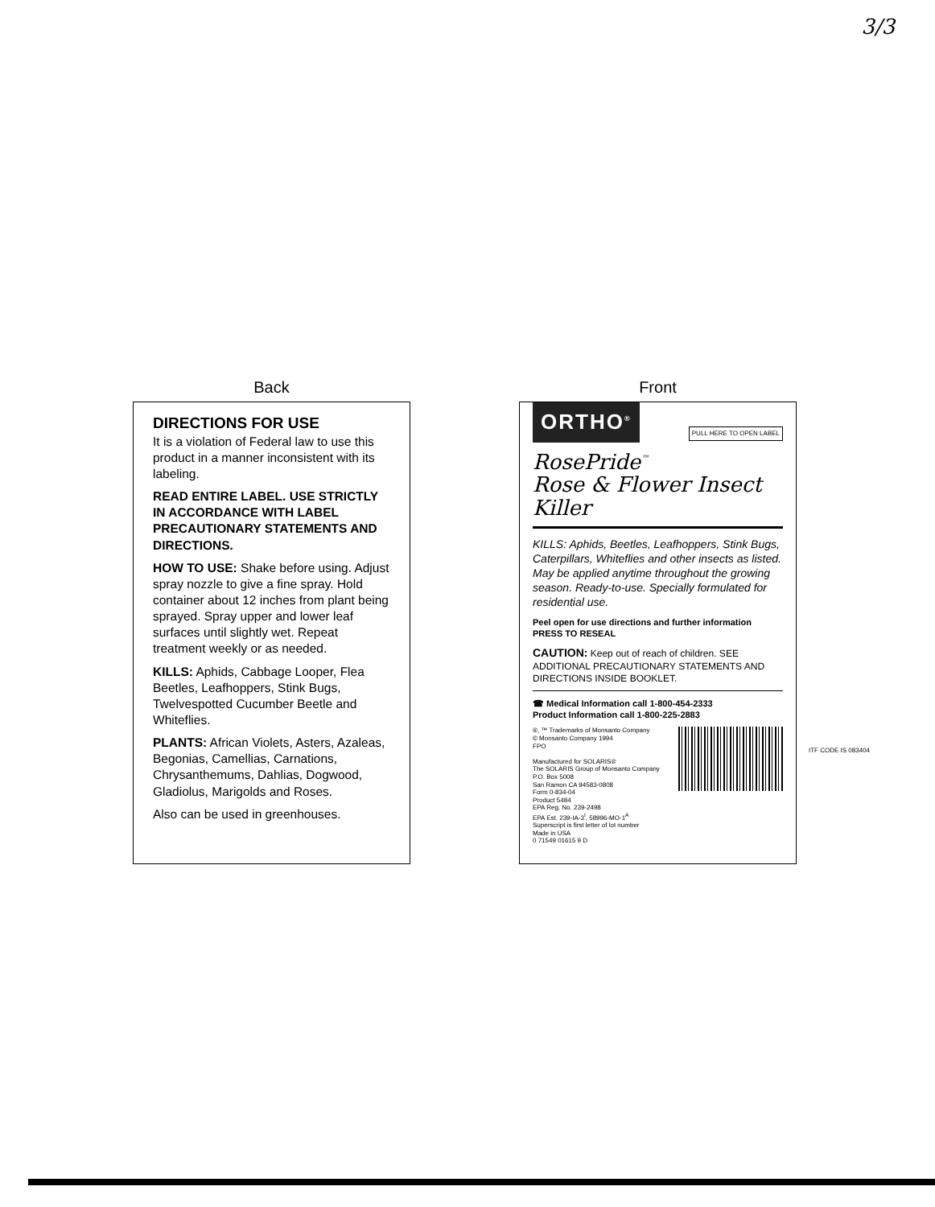3/3
Back
DIRECTIONS FOR USE
It is a violation of Federal law to use this product in a manner inconsistent with its labeling.
READ ENTIRE LABEL. USE STRICTLY IN ACCORDANCE WITH LABEL PRECAUTIONARY STATEMENTS AND DIRECTIONS.
HOW TO USE: Shake before using. Adjust spray nozzle to give a fine spray. Hold container about 12 inches from plant being sprayed. Spray upper and lower leaf surfaces until slightly wet. Repeat treatment weekly or as needed.
KILLS: Aphids, Cabbage Looper, Flea Beetles, Leafhoppers, Stink Bugs, Twelvespotted Cucumber Beetle and Whiteflies.
PLANTS: African Violets, Asters, Azaleas, Begonias, Camellias, Carnations, Chrysanthemums, Dahlias, Dogwood, Gladiolus, Marigolds and Roses.
Also can be used in greenhouses.
Front
ORTHO<sup>®</sup>
PULL HERE TO OPEN LABEL
RosePride<sup>™</sup>
Rose & Flower Insect Killer
KILLS: Aphids, Beetles, Leafhoppers, Stink Bugs, Caterpillars, Whiteflies and other insects as listed. May be applied anytime throughout the growing season. Ready-to-use. Specially formulated for residential use.
Peel open for use directions and further information PRESS TO RESEAL
CAUTION: Keep out of reach of children. SEE ADDITIONAL PRECAUTIONARY STATEMENTS AND DIRECTIONS INSIDE BOOKLET.
☎ Medical Information call 1-800-454-2333
Product Information call 1-800-225-2883
®, ™ Trademarks of Monsanto Company
© Monsanto Company 1994
FPO
Manufactured for SOLARIS®
The SOLARIS Group of Monsanto Company
P.O. Box 5008
San Ramon CA 94583-0808
Form 0-834-04
Product 5484
EPA Reg. No. 239-2498
EPA Est. 239-IA-3<sup>I</sup>, 58996-MO-1<sup>A</sup>
Superscript is first letter of lot number
Made in USA
0 71549 01615 9 D
ITF CODE IS 083404